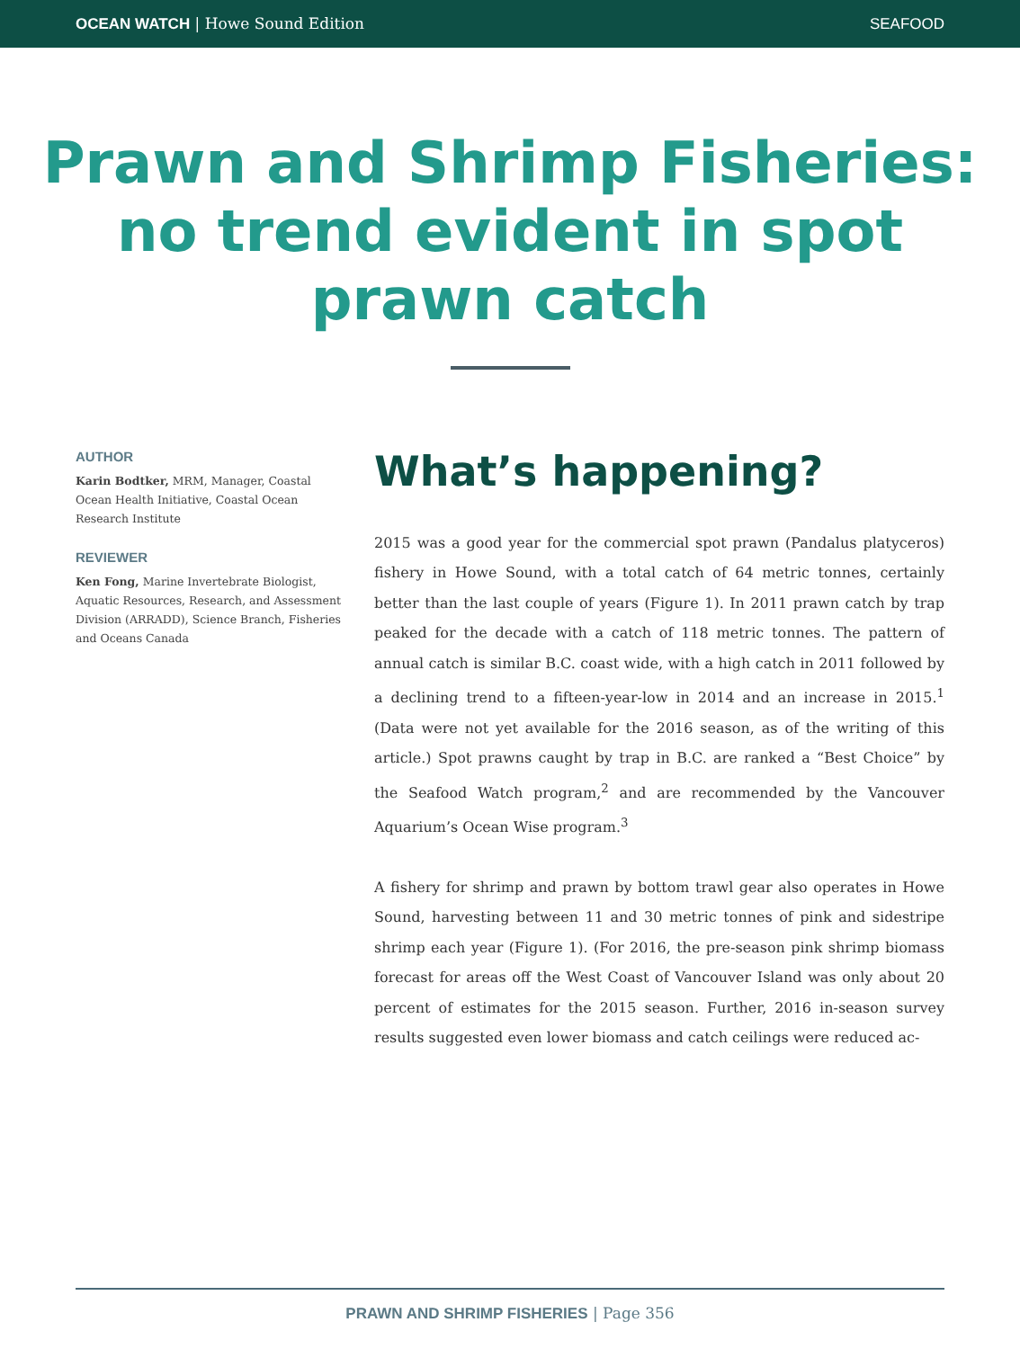OCEAN WATCH | Howe Sound Edition SEAFOOD
Prawn and Shrimp Fisheries: no trend evident in spot prawn catch
AUTHOR
Karin Bodtker, MRM, Manager, Coastal Ocean Health Initiative, Coastal Ocean Research Institute
REVIEWER
Ken Fong, Marine Invertebrate Biologist, Aquatic Resources, Research, and Assessment Division (ARRADD), Science Branch, Fisheries and Oceans Canada
What’s happening?
2015 was a good year for the commercial spot prawn (Pandalus platyceros) fishery in Howe Sound, with a total catch of 64 metric tonnes, certainly better than the last couple of years (Figure 1). In 2011 prawn catch by trap peaked for the decade with a catch of 118 metric tonnes. The pattern of annual catch is similar B.C. coast wide, with a high catch in 2011 followed by a declining trend to a fifteen-year-low in 2014 and an increase in 2015.<sup>1</sup> (Data were not yet available for the 2016 season, as of the writing of this article.) Spot prawns caught by trap in B.C. are ranked a “Best Choice” by the Seafood Watch program,<sup>2</sup> and are recommended by the Vancouver Aquarium’s Ocean Wise program.<sup>3</sup>
A fishery for shrimp and prawn by bottom trawl gear also operates in Howe Sound, harvesting between 11 and 30 metric tonnes of pink and sidestripe shrimp each year (Figure 1). (For 2016, the pre-season pink shrimp biomass forecast for areas off the West Coast of Vancouver Island was only about 20 percent of estimates for the 2015 season. Further, 2016 in-season survey results suggested even lower biomass and catch ceilings were reduced ac-
PRAWN AND SHRIMP FISHERIES | Page 356